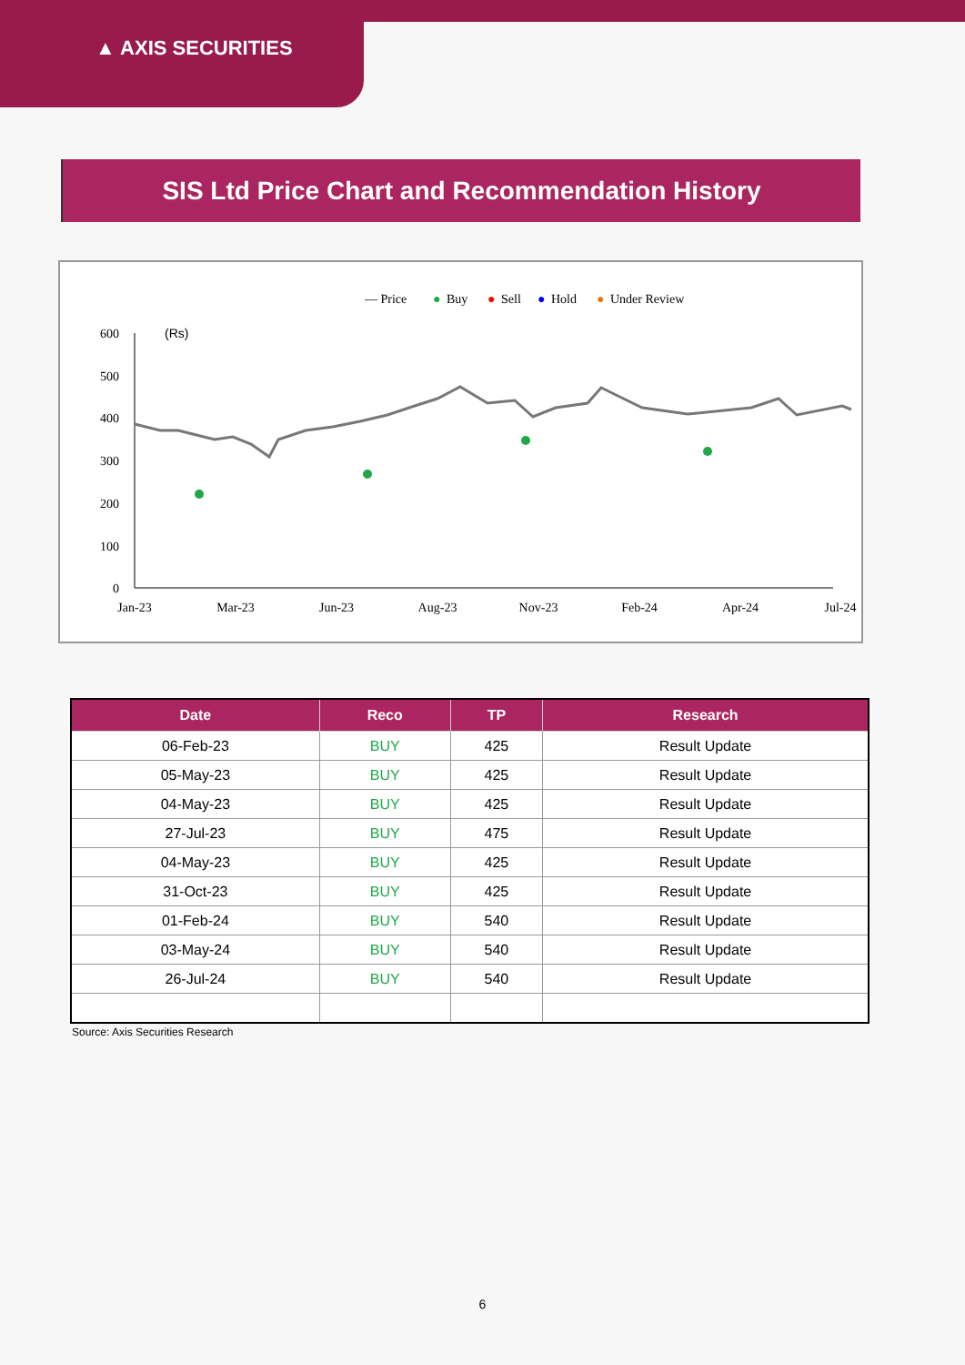▲ AXIS SECURITIES
SIS Ltd Price Chart and Recommendation History
— Price
●
Buy
●
Sell
●
Hold
●
Under Review
(Rs)
600
500
400
300
200
100
0
Jan-23
Mar-23
Jun-23
Aug-23
Nov-23
Feb-24
Apr-24
Jul-24
| Date | Reco | TP | Research |
| --- | --- | --- | --- |
| 06-Feb-23 | BUY | 425 | Result Update |
| 05-May-23 | BUY | 425 | Result Update |
| 04-May-23 | BUY | 425 | Result Update |
| 27-Jul-23 | BUY | 475 | Result Update |
| 04-May-23 | BUY | 425 | Result Update |
| 31-Oct-23 | BUY | 425 | Result Update |
| 01-Feb-24 | BUY | 540 | Result Update |
| 03-May-24 | BUY | 540 | Result Update |
| 26-Jul-24 | BUY | 540 | Result Update |
Source: Axis Securities Research
6